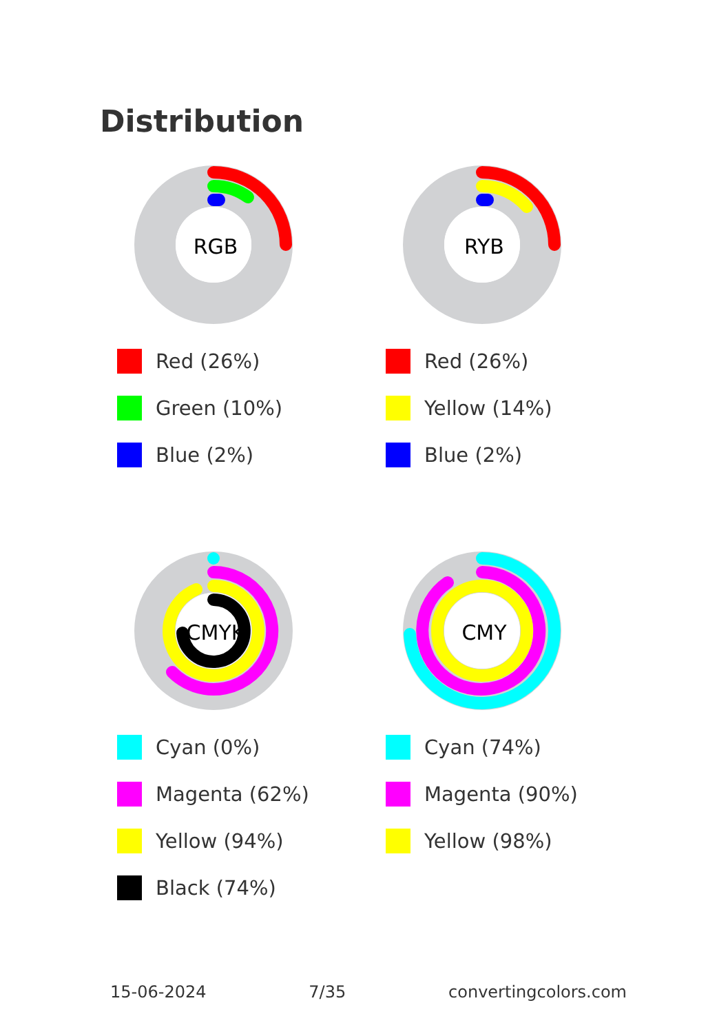Distribution
RGB
Red (26%)
Green (10%)
Blue (2%)
RYB
Red (26%)
Yellow (14%)
Blue (2%)
CMYK
Cyan (0%)
Magenta (62%)
Yellow (94%)
Black (74%)
CMY
Cyan (74%)
Magenta (90%)
Yellow (98%)
15-06-2024 7/35 convertingcolors.com